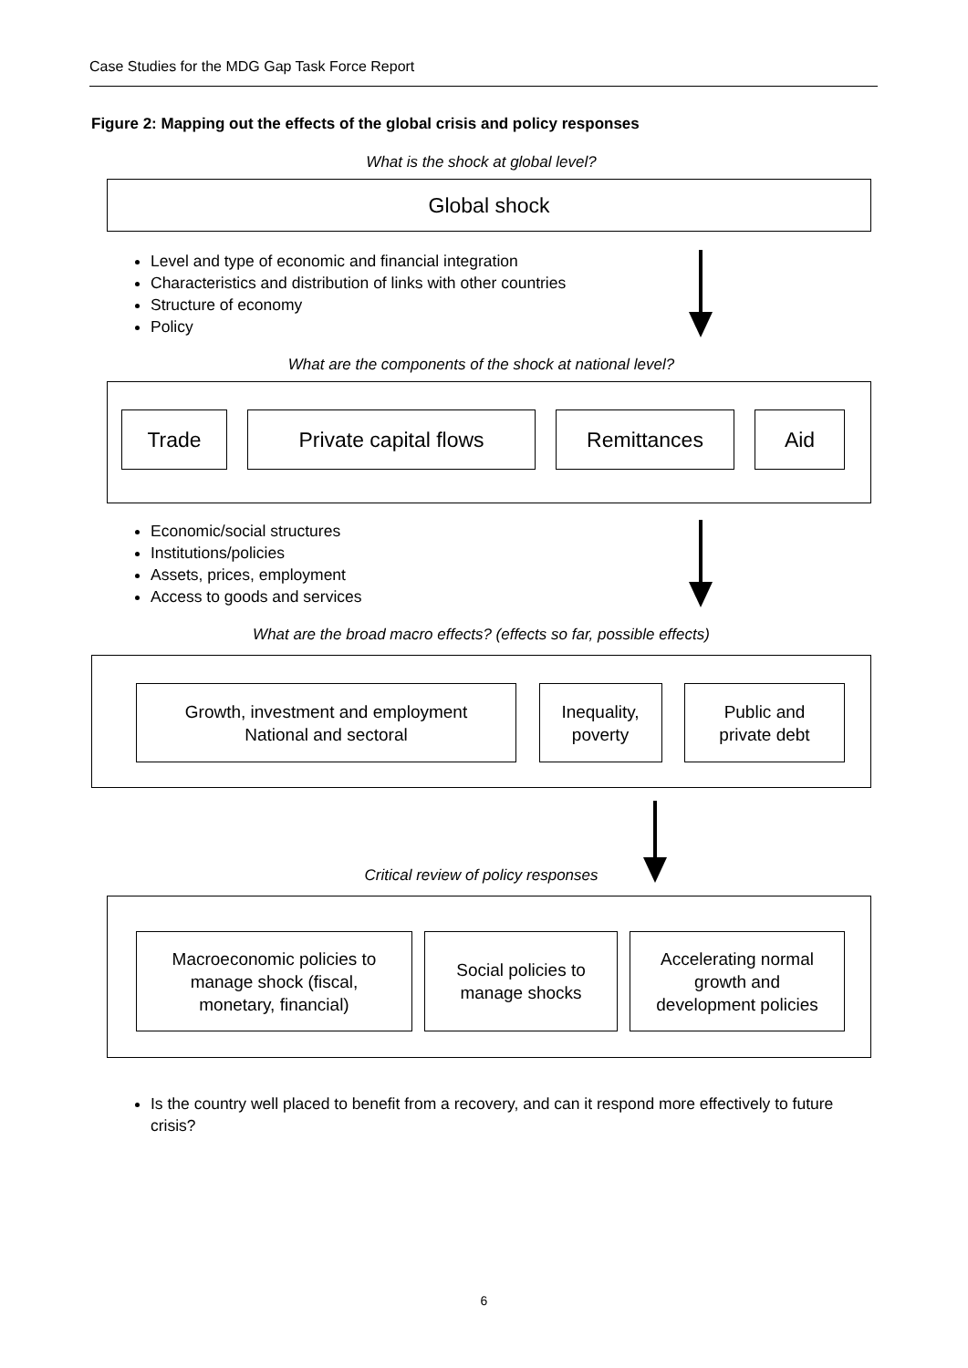Case Studies for the MDG Gap Task Force Report
Figure 2: Mapping out the effects of the global crisis and policy responses
What is the shock at global level?
Global shock
Level and type of economic and financial integration
Characteristics and distribution of links with other countries
Structure of economy
Policy
What are the components of the shock at national level?
Trade Private capital flows Remittances Aid
Economic/social structures
Institutions/policies
Assets, prices, employment
Access to goods and services
What are the broad macro effects? (effects so far, possible effects)
Growth, investment and employment
National and sectoral
Inequality,
poverty
Public and
private debt
Critical review of policy responses
Macroeconomic policies to
manage shock (fiscal,
monetary, financial)
Social policies to
manage shocks
Accelerating normal
growth and
development policies
Is the country well placed to benefit from a recovery, and can it respond more effectively to future crisis?
6